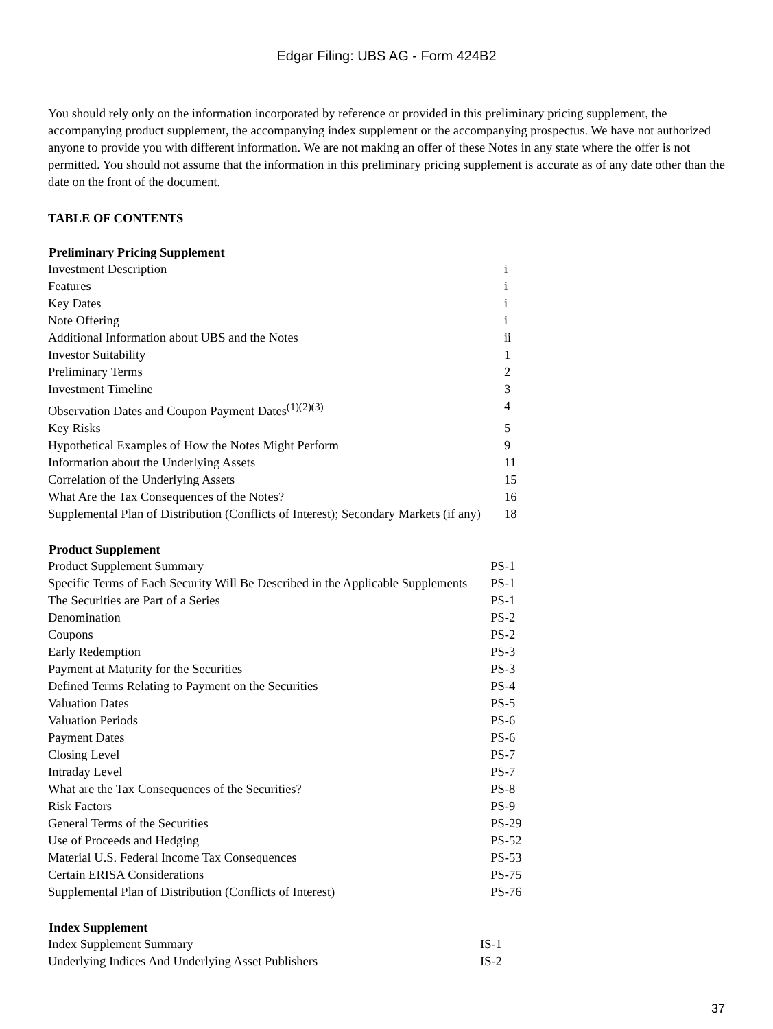Edgar Filing: UBS AG - Form 424B2
You should rely only on the information incorporated by reference or provided in this preliminary pricing supplement, the accompanying product supplement, the accompanying index supplement or the accompanying prospectus. We have not authorized anyone to provide you with different information. We are not making an offer of these Notes in any state where the offer is not permitted. You should not assume that the information in this preliminary pricing supplement is accurate as of any date other than the date on the front of the document.
TABLE OF CONTENTS
| Preliminary Pricing Supplement | |
| --- | --- |
| Investment Description | i |
| Features | i |
| Key Dates | i |
| Note Offering | i |
| Additional Information about UBS and the Notes | ii |
| Investor Suitability | 1 |
| Preliminary Terms | 2 |
| Investment Timeline | 3 |
| Observation Dates and Coupon Payment Dates<sup>(1)(2)(3)</sup> | 4 |
| Key Risks | 5 |
| Hypothetical Examples of How the Notes Might Perform | 9 |
| Information about the Underlying Assets | 11 |
| Correlation of the Underlying Assets | 15 |
| What Are the Tax Consequences of the Notes? | 16 |
| Supplemental Plan of Distribution (Conflicts of Interest); Secondary Markets (if any) | 18 |
| Product Supplement | |
| --- | --- |
| Product Supplement Summary | PS-1 |
| Specific Terms of Each Security Will Be Described in the Applicable Supplements | PS-1 |
| The Securities are Part of a Series | PS-1 |
| Denomination | PS-2 |
| Coupons | PS-2 |
| Early Redemption | PS-3 |
| Payment at Maturity for the Securities | PS-3 |
| Defined Terms Relating to Payment on the Securities | PS-4 |
| Valuation Dates | PS-5 |
| Valuation Periods | PS-6 |
| Payment Dates | PS-6 |
| Closing Level | PS-7 |
| Intraday Level | PS-7 |
| What are the Tax Consequences of the Securities? | PS-8 |
| Risk Factors | PS-9 |
| General Terms of the Securities | PS-29 |
| Use of Proceeds and Hedging | PS-52 |
| Material U.S. Federal Income Tax Consequences | PS-53 |
| Certain ERISA Considerations | PS-75 |
| Supplemental Plan of Distribution (Conflicts of Interest) | PS-76 |
| Index Supplement | |
| --- | --- |
| Index Supplement Summary | IS-1 |
| Underlying Indices And Underlying Asset Publishers | IS-2 |
37